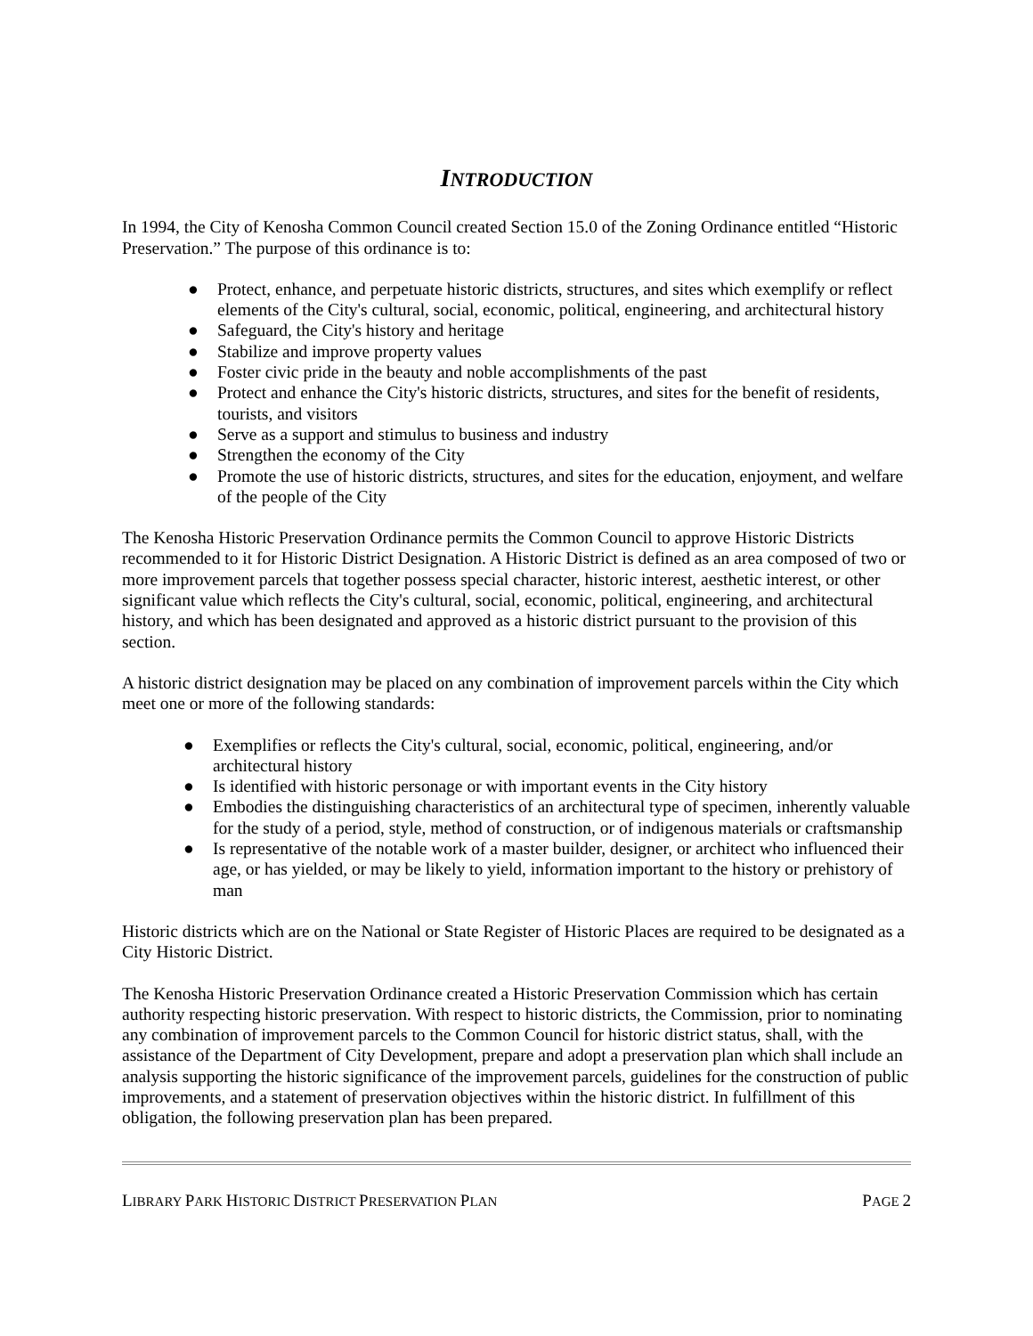INTRODUCTION
In 1994, the City of Kenosha Common Council created Section 15.0 of the Zoning Ordinance entitled “Historic Preservation.” The purpose of this ordinance is to:
● Protect, enhance, and perpetuate historic districts, structures, and sites which exemplify or reflect elements of the City's cultural, social, economic, political, engineering, and architectural history
● Safeguard, the City's history and heritage
● Stabilize and improve property values
● Foster civic pride in the beauty and noble accomplishments of the past
● Protect and enhance the City's historic districts, structures, and sites for the benefit of residents, tourists, and visitors
● Serve as a support and stimulus to business and industry
● Strengthen the economy of the City
● Promote the use of historic districts, structures, and sites for the education, enjoyment, and welfare of the people of the City
The Kenosha Historic Preservation Ordinance permits the Common Council to approve Historic Districts recommended to it for Historic District Designation. A Historic District is defined as an area composed of two or more improvement parcels that together possess special character, historic interest, aesthetic interest, or other significant value which reflects the City's cultural, social, economic, political, engineering, and architectural history, and which has been designated and approved as a historic district pursuant to the provision of this section.
A historic district designation may be placed on any combination of improvement parcels within the City which meet one or more of the following standards:
● Exemplifies or reflects the City's cultural, social, economic, political, engineering, and/or architectural history
● Is identified with historic personage or with important events in the City history
● Embodies the distinguishing characteristics of an architectural type of specimen, inherently valuable for the study of a period, style, method of construction, or of indigenous materials or craftsmanship
● Is representative of the notable work of a master builder, designer, or architect who influenced their age, or has yielded, or may be likely to yield, information important to the history or prehistory of man
Historic districts which are on the National or State Register of Historic Places are required to be designated as a City Historic District.
The Kenosha Historic Preservation Ordinance created a Historic Preservation Commission which has certain authority respecting historic preservation. With respect to historic districts, the Commission, prior to nominating any combination of improvement parcels to the Common Council for historic district status, shall, with the assistance of the Department of City Development, prepare and adopt a preservation plan which shall include an analysis supporting the historic significance of the improvement parcels, guidelines for the construction of public improvements, and a statement of preservation objectives within the historic district. In fulfillment of this obligation, the following preservation plan has been prepared.
LIBRARY PARK HISTORIC DISTRICT PRESERVATION PLAN PAGE 2